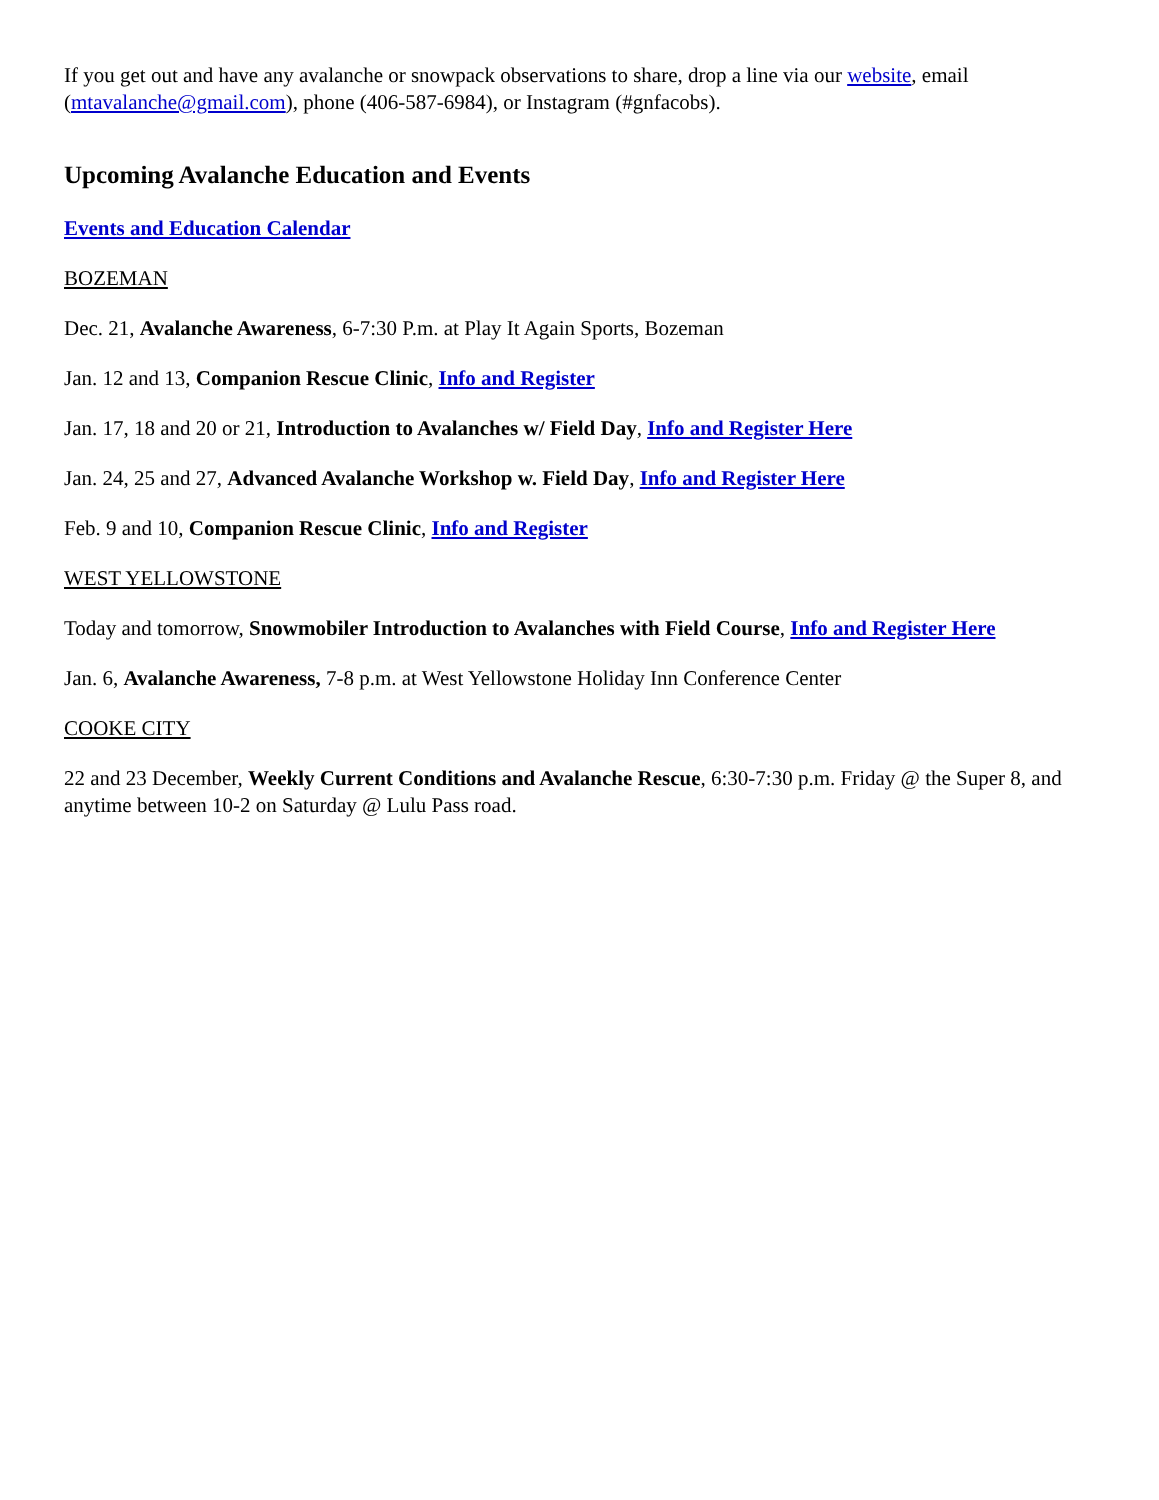If you get out and have any avalanche or snowpack observations to share, drop a line via our website, email (mtavalanche@gmail.com), phone (406-587-6984), or Instagram (#gnfacobs).
Upcoming Avalanche Education and Events
Events and Education Calendar
BOZEMAN
Dec. 21, Avalanche Awareness, 6-7:30 P.m. at Play It Again Sports, Bozeman
Jan. 12 and 13, Companion Rescue Clinic, Info and Register
Jan. 17, 18 and 20 or 21, Introduction to Avalanches w/ Field Day, Info and Register Here
Jan. 24, 25 and 27, Advanced Avalanche Workshop w. Field Day, Info and Register Here
Feb. 9 and 10, Companion Rescue Clinic, Info and Register
WEST YELLOWSTONE
Today and tomorrow, Snowmobiler Introduction to Avalanches with Field Course, Info and Register Here
Jan. 6, Avalanche Awareness, 7-8 p.m. at West Yellowstone Holiday Inn Conference Center
COOKE CITY
22 and 23 December, Weekly Current Conditions and Avalanche Rescue, 6:30-7:30 p.m. Friday @ the Super 8, and anytime between 10-2 on Saturday @ Lulu Pass road.